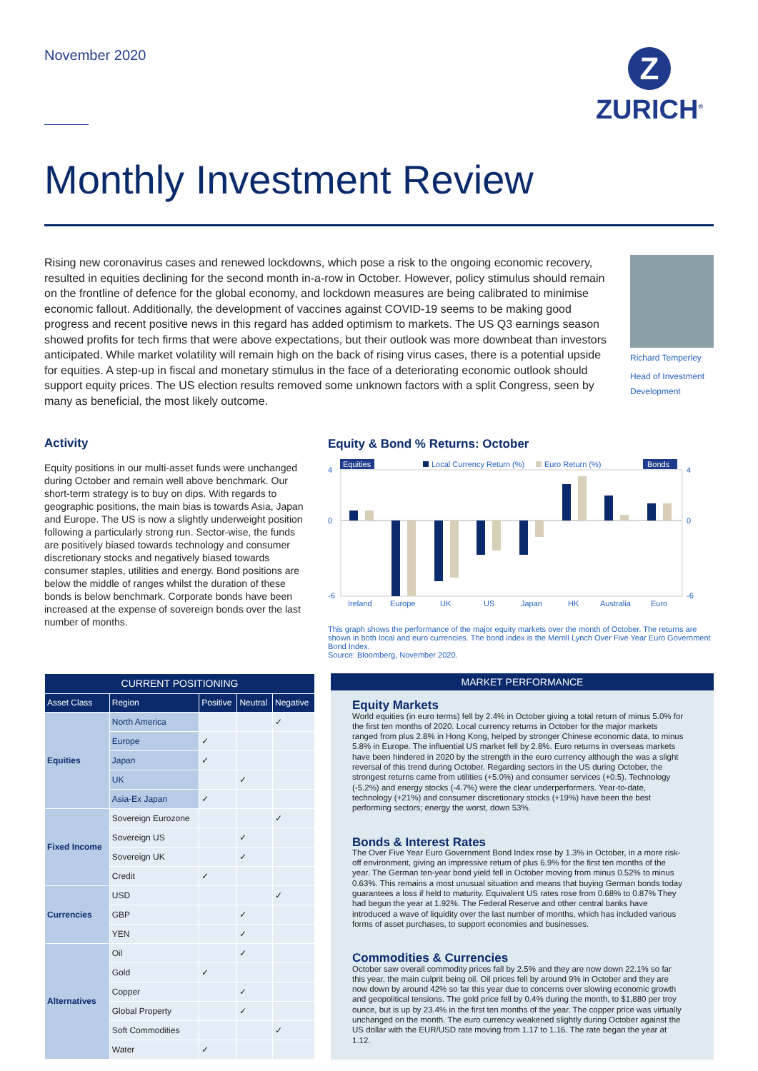November 2020
Z
ZURICH<sup>®</sup>
Monthly Investment Review
Rising new coronavirus cases and renewed lockdowns, which pose a risk to the ongoing economic recovery, resulted in equities declining for the second month in-a-row in October. However, policy stimulus should remain on the frontline of defence for the global economy, and lockdown measures are being calibrated to minimise economic fallout. Additionally, the development of vaccines against COVID-19 seems to be making good progress and recent positive news in this regard has added optimism to markets. The US Q3 earnings season showed profits for tech firms that were above expectations, but their outlook was more downbeat than investors anticipated. While market volatility will remain high on the back of rising virus cases, there is a potential upside for equities. A step-up in fiscal and monetary stimulus in the face of a deteriorating economic outlook should support equity prices. The US election results removed some unknown factors with a split Congress, seen by many as beneficial, the most likely outcome.
Richard Temperley
Head of Investment Development
Activity
Equity positions in our multi-asset funds were unchanged during October and remain well above benchmark. Our short-term strategy is to buy on dips. With regards to geographic positions, the main bias is towards Asia, Japan and Europe. The US is now a slightly underweight position following a particularly strong run. Sector-wise, the funds are positively biased towards technology and consumer discretionary stocks and negatively biased towards consumer staples, utilities and energy. Bond positions are below the middle of ranges whilst the duration of these bonds is below benchmark. Corporate bonds have been increased at the expense of sovereign bonds over the last number of months.
Equity & Bond % Returns: October
Equities
Local Currency Return (%)
Euro Return (%)
Bonds
4
0
-6
4
0
-6
Ireland
Europe
UK
US
Japan
HK
Australia
Euro
This graph shows the performance of the major equity markets over the month of October. The returns are shown in both local and euro currencies. The bond index is the Merrill Lynch Over Five Year Euro Government Bond Index.
Source: Bloomberg, November 2020.
| CURRENT POSITIONING | | | | |
| --- | --- | --- | --- | --- |
| Asset Class | Region | Positive | Neutral | Negative |
| Equities | North America | | | ✓ |
| | Europe | ✓ | | |
| | Japan | ✓ | | |
| | UK | | ✓ | |
| | Asia-Ex Japan | ✓ | | |
| Fixed Income | Sovereign Eurozone | | | ✓ |
| | Sovereign US | | ✓ | |
| | Sovereign UK | | ✓ | |
| | Credit | ✓ | | |
| Currencies | USD | | | ✓ |
| | GBP | | ✓ | |
| | YEN | | ✓ | |
| Alternatives | Oil | | ✓ | |
| | Gold | ✓ | | |
| | Copper | | ✓ | |
| | Global Property | | ✓ | |
| | Soft Commodities | | | ✓ |
| | Water | ✓ | | |
MARKET PERFORMANCE
Equity Markets
World equities (in euro terms) fell by 2.4% in October giving a total return of minus 5.0% for the first ten months of 2020. Local currency returns in October for the major markets ranged from plus 2.8% in Hong Kong, helped by stronger Chinese economic data, to minus 5.8% in Europe. The influential US market fell by 2.8%. Euro returns in overseas markets have been hindered in 2020 by the strength in the euro currency although the was a slight reversal of this trend during October. Regarding sectors in the US during October, the strongest returns came from utilities (+5.0%) and consumer services (+0.5). Technology (-5.2%) and energy stocks (-4.7%) were the clear underperformers. Year-to-date, technology (+21%) and consumer discretionary stocks (+19%) have been the best performing sectors; energy the worst, down 53%.
Bonds & Interest Rates
The Over Five Year Euro Government Bond Index rose by 1.3% in October, in a more risk-off environment, giving an impressive return of plus 6.9% for the first ten months of the year. The German ten-year bond yield fell in October moving from minus 0.52% to minus 0.63%. This remains a most unusual situation and means that buying German bonds today guarantees a loss if held to maturity. Equivalent US rates rose from 0.68% to 0.87% They had begun the year at 1.92%. The Federal Reserve and other central banks have introduced a wave of liquidity over the last number of months, which has included various forms of asset purchases, to support economies and businesses.
Commodities & Currencies
October saw overall commodity prices fall by 2.5% and they are now down 22.1% so far this year, the main culprit being oil. Oil prices fell by around 9% in October and they are now down by around 42% so far this year due to concerns over slowing economic growth and geopolitical tensions. The gold price fell by 0.4% during the month, to $1,880 per troy ounce, but is up by 23.4% in the first ten months of the year. The copper price was virtually unchanged on the month. The euro currency weakened slightly during October against the US dollar with the EUR/USD rate moving from 1.17 to 1.16. The rate began the year at 1.12.